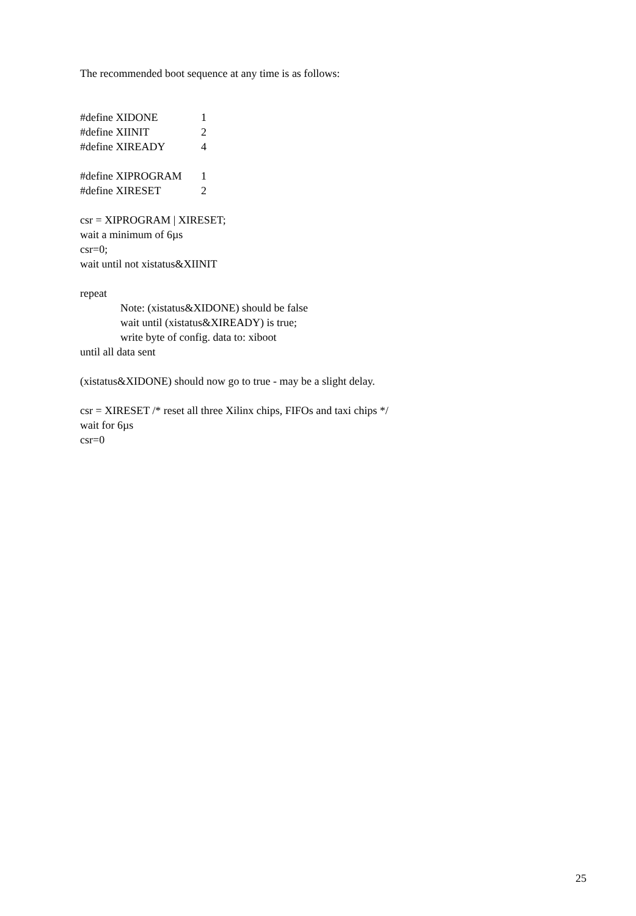The recommended boot sequence at any time is as follows:
#define XIDONE 1
#define XIINIT 2
#define XIREADY 4
#define XIPROGRAM 1
#define XIRESET 2
csr = XIPROGRAM | XIRESET;
wait a minimum of 6µs
csr=0;
wait until not xistatus&XIINIT
repeat
Note: (xistatus&XIDONE) should be false
wait until (xistatus&XIREADY) is true;
write byte of config. data to: xiboot
until all data sent
(xistatus&XIDONE) should now go to true - may be a slight delay.
csr = XIRESET /* reset all three Xilinx chips, FIFOs and taxi chips */
wait for 6µs
csr=0
25